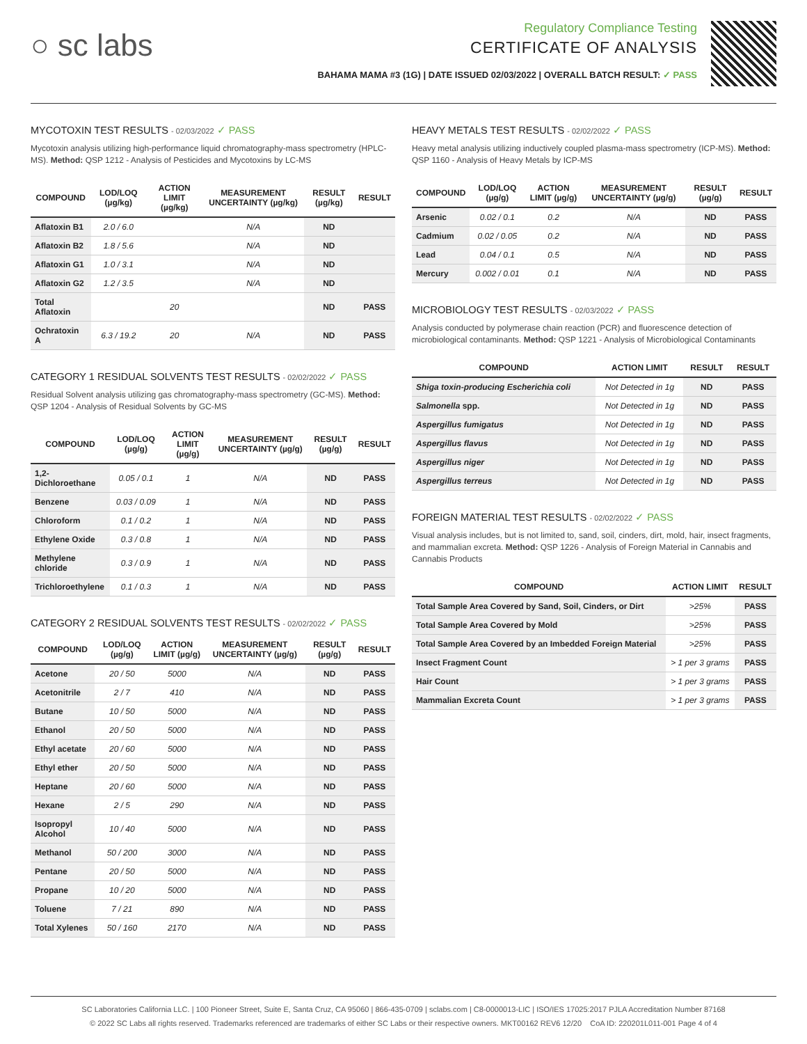○ sc labs
Regulatory Compliance Testing
CERTIFICATE OF ANALYSIS
BAHAMA MAMA #3 (1G) | DATE ISSUED 02/03/2022 | OVERALL BATCH RESULT: ✓ PASS
MYCOTOXIN TEST RESULTS - 02/03/2022 ✓ PASS
Mycotoxin analysis utilizing high-performance liquid chromatography-mass spectrometry (HPLC-MS). Method: QSP 1212 - Analysis of Pesticides and Mycotoxins by LC-MS
| COMPOUND | LOD/LOQ (µg/kg) | ACTION LIMIT (µg/kg) | MEASUREMENT UNCERTAINTY (µg/kg) | RESULT (µg/kg) | RESULT |
| --- | --- | --- | --- | --- | --- |
| Aflatoxin B1 | 2.0 / 6.0 | | N/A | ND | |
| Aflatoxin B2 | 1.8 / 5.6 | | N/A | ND | |
| Aflatoxin G1 | 1.0 / 3.1 | | N/A | ND | |
| Aflatoxin G2 | 1.2 / 3.5 | | N/A | ND | |
| Total Aflatoxin | | 20 | | ND | PASS |
| Ochratoxin A | 6.3 / 19.2 | 20 | N/A | ND | PASS |
CATEGORY 1 RESIDUAL SOLVENTS TEST RESULTS - 02/02/2022 ✓ PASS
Residual Solvent analysis utilizing gas chromatography-mass spectrometry (GC-MS). Method: QSP 1204 - Analysis of Residual Solvents by GC-MS
| COMPOUND | LOD/LOQ (µg/g) | ACTION LIMIT (µg/g) | MEASUREMENT UNCERTAINTY (µg/g) | RESULT (µg/g) | RESULT |
| --- | --- | --- | --- | --- | --- |
| 1,2-Dichloroethane | 0.05 / 0.1 | 1 | N/A | ND | PASS |
| Benzene | 0.03 / 0.09 | 1 | N/A | ND | PASS |
| Chloroform | 0.1 / 0.2 | 1 | N/A | ND | PASS |
| Ethylene Oxide | 0.3 / 0.8 | 1 | N/A | ND | PASS |
| Methylene chloride | 0.3 / 0.9 | 1 | N/A | ND | PASS |
| Trichloroethylene | 0.1 / 0.3 | 1 | N/A | ND | PASS |
CATEGORY 2 RESIDUAL SOLVENTS TEST RESULTS - 02/02/2022 ✓ PASS
| COMPOUND | LOD/LOQ (µg/g) | ACTION LIMIT (µg/g) | MEASUREMENT UNCERTAINTY (µg/g) | RESULT (µg/g) | RESULT |
| --- | --- | --- | --- | --- | --- |
| Acetone | 20 / 50 | 5000 | N/A | ND | PASS |
| Acetonitrile | 2 / 7 | 410 | N/A | ND | PASS |
| Butane | 10 / 50 | 5000 | N/A | ND | PASS |
| Ethanol | 20 / 50 | 5000 | N/A | ND | PASS |
| Ethyl acetate | 20 / 60 | 5000 | N/A | ND | PASS |
| Ethyl ether | 20 / 50 | 5000 | N/A | ND | PASS |
| Heptane | 20 / 60 | 5000 | N/A | ND | PASS |
| Hexane | 2 / 5 | 290 | N/A | ND | PASS |
| Isopropyl Alcohol | 10 / 40 | 5000 | N/A | ND | PASS |
| Methanol | 50 / 200 | 3000 | N/A | ND | PASS |
| Pentane | 20 / 50 | 5000 | N/A | ND | PASS |
| Propane | 10 / 20 | 5000 | N/A | ND | PASS |
| Toluene | 7 / 21 | 890 | N/A | ND | PASS |
| Total Xylenes | 50 / 160 | 2170 | N/A | ND | PASS |
HEAVY METALS TEST RESULTS - 02/02/2022 ✓ PASS
Heavy metal analysis utilizing inductively coupled plasma-mass spectrometry (ICP-MS). Method: QSP 1160 - Analysis of Heavy Metals by ICP-MS
| COMPOUND | LOD/LOQ (µg/g) | ACTION LIMIT (µg/g) | MEASUREMENT UNCERTAINTY (µg/g) | RESULT (µg/g) | RESULT |
| --- | --- | --- | --- | --- | --- |
| Arsenic | 0.02 / 0.1 | 0.2 | N/A | ND | PASS |
| Cadmium | 0.02 / 0.05 | 0.2 | N/A | ND | PASS |
| Lead | 0.04 / 0.1 | 0.5 | N/A | ND | PASS |
| Mercury | 0.002 / 0.01 | 0.1 | N/A | ND | PASS |
MICROBIOLOGY TEST RESULTS - 02/03/2022 ✓ PASS
Analysis conducted by polymerase chain reaction (PCR) and fluorescence detection of microbiological contaminants. Method: QSP 1221 - Analysis of Microbiological Contaminants
| COMPOUND | ACTION LIMIT | RESULT | RESULT |
| --- | --- | --- | --- |
| Shiga toxin-producing Escherichia coli | Not Detected in 1g | ND | PASS |
| Salmonella spp. | Not Detected in 1g | ND | PASS |
| Aspergillus fumigatus | Not Detected in 1g | ND | PASS |
| Aspergillus flavus | Not Detected in 1g | ND | PASS |
| Aspergillus niger | Not Detected in 1g | ND | PASS |
| Aspergillus terreus | Not Detected in 1g | ND | PASS |
FOREIGN MATERIAL TEST RESULTS - 02/02/2022 ✓ PASS
Visual analysis includes, but is not limited to, sand, soil, cinders, dirt, mold, hair, insect fragments, and mammalian excreta. Method: QSP 1226 - Analysis of Foreign Material in Cannabis and Cannabis Products
| COMPOUND | ACTION LIMIT | RESULT |
| --- | --- | --- |
| Total Sample Area Covered by Sand, Soil, Cinders, or Dirt | >25% | PASS |
| Total Sample Area Covered by Mold | >25% | PASS |
| Total Sample Area Covered by an Imbedded Foreign Material | >25% | PASS |
| Insect Fragment Count | > 1 per 3 grams | PASS |
| Hair Count | > 1 per 3 grams | PASS |
| Mammalian Excreta Count | > 1 per 3 grams | PASS |
SC Laboratories California LLC. | 100 Pioneer Street, Suite E, Santa Cruz, CA 95060 | 866-435-0709 | sclabs.com | C8-0000013-LIC | ISO/IES 17025:2017 PJLA Accreditation Number 87168
© 2022 SC Labs all rights reserved. Trademarks referenced are trademarks of either SC Labs or their respective owners. MKT00162 REV6 12/20 CoA ID: 220201L011-001 Page 4 of 4